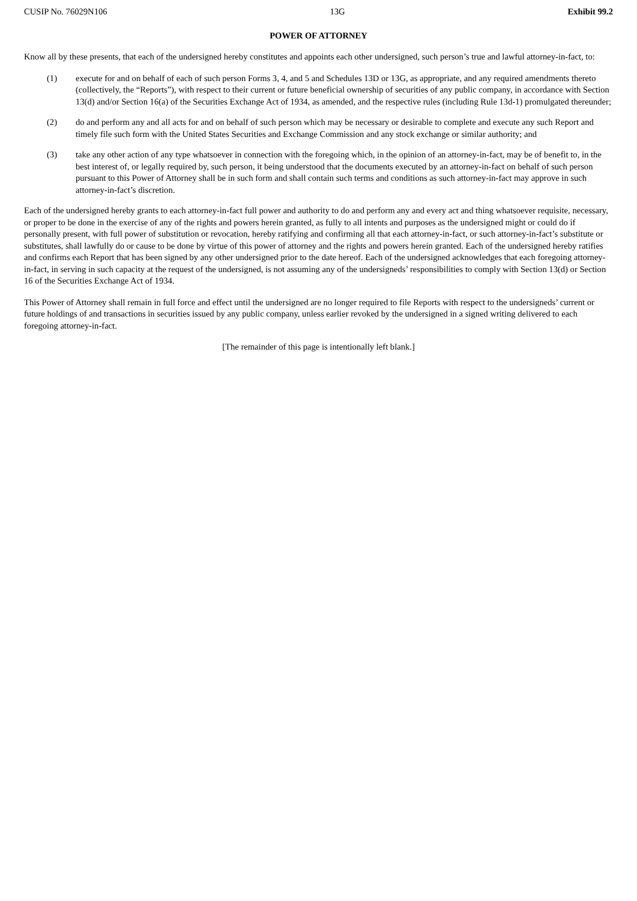CUSIP No. 76029N106 13G Exhibit 99.2
POWER OF ATTORNEY
Know all by these presents, that each of the undersigned hereby constitutes and appoints each other undersigned, such person’s true and lawful attorney-in-fact, to:
(1) execute for and on behalf of each of such person Forms 3, 4, and 5 and Schedules 13D or 13G, as appropriate, and any required amendments thereto (collectively, the “Reports”), with respect to their current or future beneficial ownership of securities of any public company, in accordance with Section 13(d) and/or Section 16(a) of the Securities Exchange Act of 1934, as amended, and the respective rules (including Rule 13d-1) promulgated thereunder;
(2) do and perform any and all acts for and on behalf of such person which may be necessary or desirable to complete and execute any such Report and timely file such form with the United States Securities and Exchange Commission and any stock exchange or similar authority; and
(3) take any other action of any type whatsoever in connection with the foregoing which, in the opinion of an attorney-in-fact, may be of benefit to, in the best interest of, or legally required by, such person, it being understood that the documents executed by an attorney-in-fact on behalf of such person pursuant to this Power of Attorney shall be in such form and shall contain such terms and conditions as such attorney-in-fact may approve in such attorney-in-fact’s discretion.
Each of the undersigned hereby grants to each attorney-in-fact full power and authority to do and perform any and every act and thing whatsoever requisite, necessary, or proper to be done in the exercise of any of the rights and powers herein granted, as fully to all intents and purposes as the undersigned might or could do if personally present, with full power of substitution or revocation, hereby ratifying and confirming all that each attorney-in-fact, or such attorney-in-fact’s substitute or substitutes, shall lawfully do or cause to be done by virtue of this power of attorney and the rights and powers herein granted. Each of the undersigned hereby ratifies and confirms each Report that has been signed by any other undersigned prior to the date hereof. Each of the undersigned acknowledges that each foregoing attorney-in-fact, in serving in such capacity at the request of the undersigned, is not assuming any of the undersigneds’ responsibilities to comply with Section 13(d) or Section 16 of the Securities Exchange Act of 1934.
This Power of Attorney shall remain in full force and effect until the undersigned are no longer required to file Reports with respect to the undersigneds’ current or future holdings of and transactions in securities issued by any public company, unless earlier revoked by the undersigned in a signed writing delivered to each foregoing attorney-in-fact.
[The remainder of this page is intentionally left blank.]